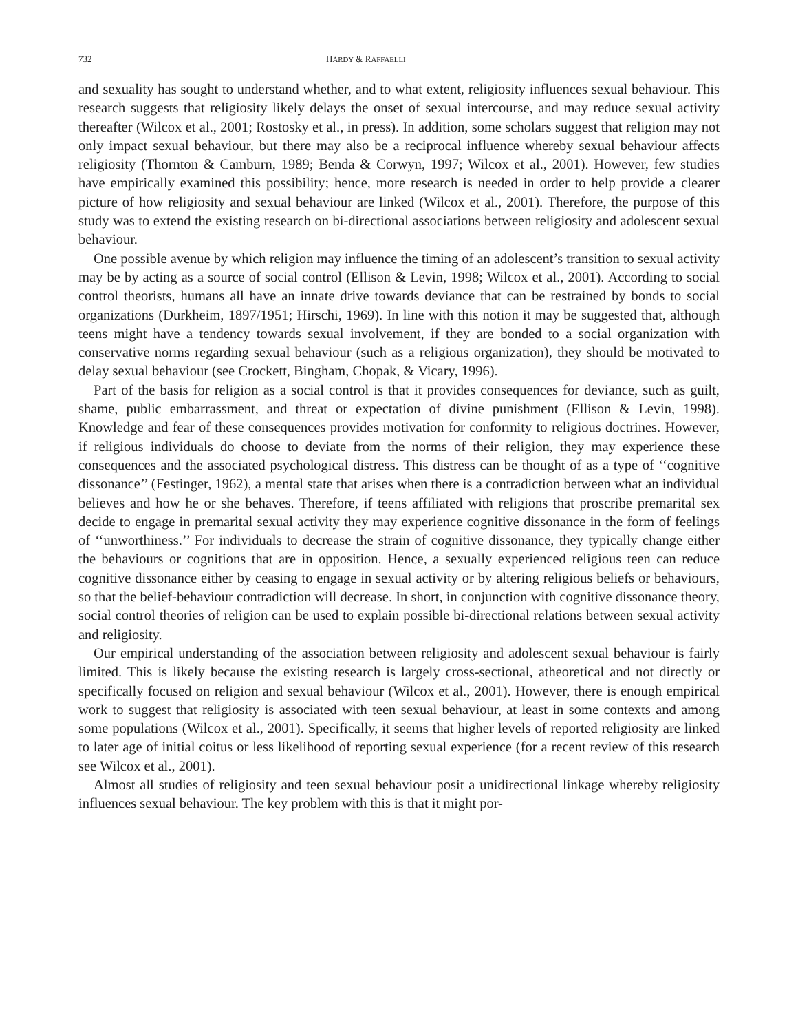732 HARDY & RAFFAELLI
and sexuality has sought to understand whether, and to what extent, religiosity influences sexual behaviour. This research suggests that religiosity likely delays the onset of sexual intercourse, and may reduce sexual activity thereafter (Wilcox et al., 2001; Rostosky et al., in press). In addition, some scholars suggest that religion may not only impact sexual behaviour, but there may also be a reciprocal influence whereby sexual behaviour affects religiosity (Thornton & Camburn, 1989; Benda & Corwyn, 1997; Wilcox et al., 2001). However, few studies have empirically examined this possibility; hence, more research is needed in order to help provide a clearer picture of how religiosity and sexual behaviour are linked (Wilcox et al., 2001). Therefore, the purpose of this study was to extend the existing research on bi-directional associations between religiosity and adolescent sexual behaviour.
One possible avenue by which religion may influence the timing of an adolescent’s transition to sexual activity may be by acting as a source of social control (Ellison & Levin, 1998; Wilcox et al., 2001). According to social control theorists, humans all have an innate drive towards deviance that can be restrained by bonds to social organizations (Durkheim, 1897/1951; Hirschi, 1969). In line with this notion it may be suggested that, although teens might have a tendency towards sexual involvement, if they are bonded to a social organization with conservative norms regarding sexual behaviour (such as a religious organization), they should be motivated to delay sexual behaviour (see Crockett, Bingham, Chopak, & Vicary, 1996).
Part of the basis for religion as a social control is that it provides consequences for deviance, such as guilt, shame, public embarrassment, and threat or expectation of divine punishment (Ellison & Levin, 1998). Knowledge and fear of these consequences provides motivation for conformity to religious doctrines. However, if religious individuals do choose to deviate from the norms of their religion, they may experience these consequences and the associated psychological distress. This distress can be thought of as a type of ‘‘cognitive dissonance’’ (Festinger, 1962), a mental state that arises when there is a contradiction between what an individual believes and how he or she behaves. Therefore, if teens affiliated with religions that proscribe premarital sex decide to engage in premarital sexual activity they may experience cognitive dissonance in the form of feelings of ‘‘unworthiness.’’ For individuals to decrease the strain of cognitive dissonance, they typically change either the behaviours or cognitions that are in opposition. Hence, a sexually experienced religious teen can reduce cognitive dissonance either by ceasing to engage in sexual activity or by altering religious beliefs or behaviours, so that the belief-behaviour contradiction will decrease. In short, in conjunction with cognitive dissonance theory, social control theories of religion can be used to explain possible bi-directional relations between sexual activity and religiosity.
Our empirical understanding of the association between religiosity and adolescent sexual behaviour is fairly limited. This is likely because the existing research is largely cross-sectional, atheoretical and not directly or specifically focused on religion and sexual behaviour (Wilcox et al., 2001). However, there is enough empirical work to suggest that religiosity is associated with teen sexual behaviour, at least in some contexts and among some populations (Wilcox et al., 2001). Specifically, it seems that higher levels of reported religiosity are linked to later age of initial coitus or less likelihood of reporting sexual experience (for a recent review of this research see Wilcox et al., 2001).
Almost all studies of religiosity and teen sexual behaviour posit a unidirectional linkage whereby religiosity influences sexual behaviour. The key problem with this is that it might por-